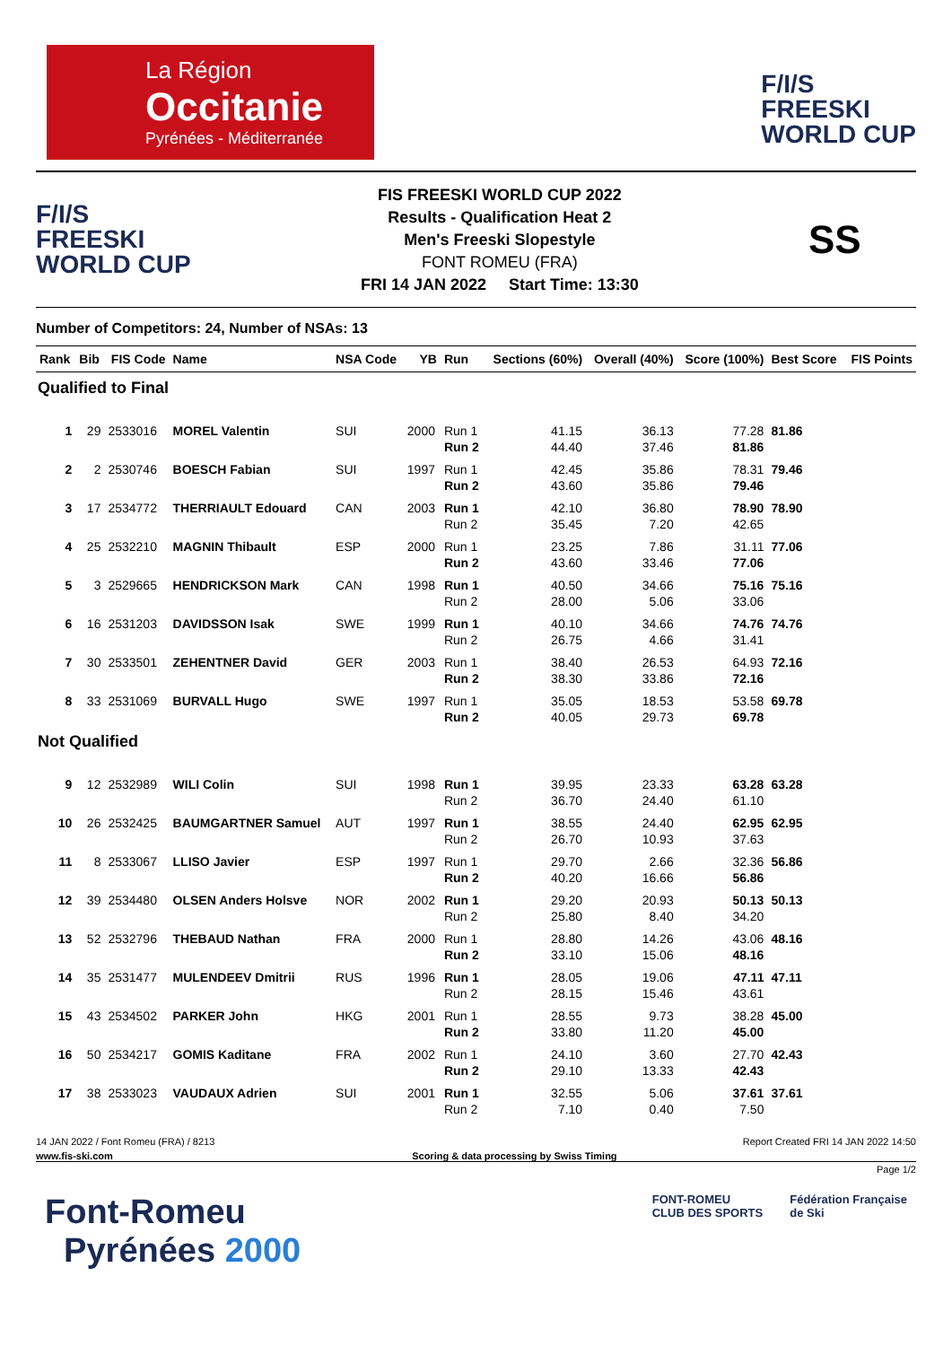La Région
Occitanie
Pyrénées - Méditerranée
F/I/S
FREESKI
WORLD CUP
F/I/S
FREESKI
WORLD CUP
FIS FREESKI WORLD CUP 2022
Results - Qualification Heat 2
Men's Freeski Slopestyle
FONT ROMEU (FRA)
FRI 14 JAN 2022 Start Time: 13:30
SS
Number of Competitors: 24, Number of NSAs: 13
| Rank | Bib | FIS Code | Name | NSA Code | YB | Run | Sections (60%) | Overall (40%) | Score (100%) | Best Score | FIS Points |
| --- | --- | --- | --- | --- | --- | --- | --- | --- | --- | --- | --- |
| Qualified to Final | | | | | | | | | | | |
| 1 | 29 | 2533016 | MOREL Valentin | SUI | 2000 | Run 1 Run 2 | 41.15 44.40 | 36.13 37.46 | 77.28 81.86 | 81.86 | |
| 2 | 2 | 2530746 | BOESCH Fabian | SUI | 1997 | Run 1 Run 2 | 42.45 43.60 | 35.86 35.86 | 78.31 79.46 | 79.46 | |
| 3 | 17 | 2534772 | THERRIAULT Edouard | CAN | 2003 | Run 1 Run 2 | 42.10 35.45 | 36.80 7.20 | 78.90 42.65 | 78.90 | |
| 4 | 25 | 2532210 | MAGNIN Thibault | ESP | 2000 | Run 1 Run 2 | 23.25 43.60 | 7.86 33.46 | 31.11 77.06 | 77.06 | |
| 5 | 3 | 2529665 | HENDRICKSON Mark | CAN | 1998 | Run 1 Run 2 | 40.50 28.00 | 34.66 5.06 | 75.16 33.06 | 75.16 | |
| 6 | 16 | 2531203 | DAVIDSSON Isak | SWE | 1999 | Run 1 Run 2 | 40.10 26.75 | 34.66 4.66 | 74.76 31.41 | 74.76 | |
| 7 | 30 | 2533501 | ZEHENTNER David | GER | 2003 | Run 1 Run 2 | 38.40 38.30 | 26.53 33.86 | 64.93 72.16 | 72.16 | |
| 8 | 33 | 2531069 | BURVALL Hugo | SWE | 1997 | Run 1 Run 2 | 35.05 40.05 | 18.53 29.73 | 53.58 69.78 | 69.78 | |
| Not Qualified | | | | | | | | | | | |
| 9 | 12 | 2532989 | WILI Colin | SUI | 1998 | Run 1 Run 2 | 39.95 36.70 | 23.33 24.40 | 63.28 61.10 | 63.28 | |
| 10 | 26 | 2532425 | BAUMGARTNER Samuel | AUT | 1997 | Run 1 Run 2 | 38.55 26.70 | 24.40 10.93 | 62.95 37.63 | 62.95 | |
| 11 | 8 | 2533067 | LLISO Javier | ESP | 1997 | Run 1 Run 2 | 29.70 40.20 | 2.66 16.66 | 32.36 56.86 | 56.86 | |
| 12 | 39 | 2534480 | OLSEN Anders Holsve | NOR | 2002 | Run 1 Run 2 | 29.20 25.80 | 20.93 8.40 | 50.13 34.20 | 50.13 | |
| 13 | 52 | 2532796 | THEBAUD Nathan | FRA | 2000 | Run 1 Run 2 | 28.80 33.10 | 14.26 15.06 | 43.06 48.16 | 48.16 | |
| 14 | 35 | 2531477 | MULENDEEV Dmitrii | RUS | 1996 | Run 1 Run 2 | 28.05 28.15 | 19.06 15.46 | 47.11 43.61 | 47.11 | |
| 15 | 43 | 2534502 | PARKER John | HKG | 2001 | Run 1 Run 2 | 28.55 33.80 | 9.73 11.20 | 38.28 45.00 | 45.00 | |
| 16 | 50 | 2534217 | GOMIS Kaditane | FRA | 2002 | Run 1 Run 2 | 24.10 29.10 | 3.60 13.33 | 27.70 42.43 | 42.43 | |
| 17 | 38 | 2533023 | VAUDAUX Adrien | SUI | 2001 | Run 1 Run 2 | 32.55 7.10 | 5.06 0.40 | 37.61 7.50 | 37.61 | |
14 JAN 2022 / Font Romeu (FRA) / 8213 Report Created FRI 14 JAN 2022 14:50
www.fis-ski.com Scoring & data processing by Swiss Timing
Page 1/2
Font-Romeu
Pyrénées 2000
FONT-ROMEU
CLUB DES SPORTS
Fédération Française
de Ski